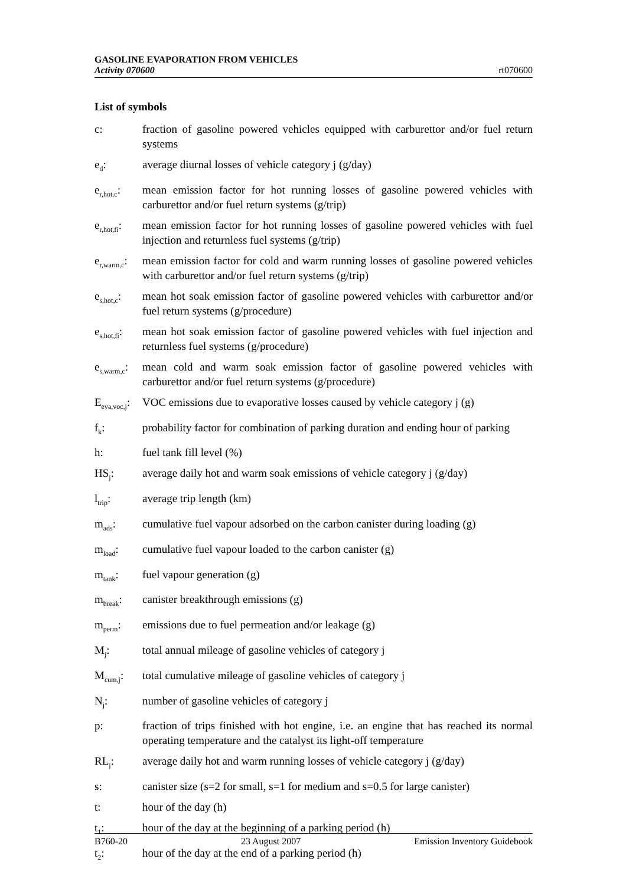GASOLINE EVAPORATION FROM VEHICLES
Activity 070600 rt070600
List of symbols
c: fraction of gasoline powered vehicles equipped with carburettor and/or fuel return systems
e<sub>d</sub>: average diurnal losses of vehicle category j (g/day)
e<sub>r,hot,c</sub>:
mean emission factor for hot running losses of gasoline powered vehicles with carburettor and/or fuel return systems (g/trip)
e<sub>r,hot,fi</sub>:
mean emission factor for hot running losses of gasoline powered vehicles with fuel injection and returnless fuel systems (g/trip)
e<sub>r,warm,c</sub>:
mean emission factor for cold and warm running losses of gasoline powered vehicles with carburettor and/or fuel return systems (g/trip)
e<sub>s,hot,c</sub>:
mean hot soak emission factor of gasoline powered vehicles with carburettor and/or fuel return systems (g/procedure)
e<sub>s,hot,fi</sub>:
mean hot soak emission factor of gasoline powered vehicles with fuel injection and returnless fuel systems (g/procedure)
e<sub>s,warm,c</sub>:
mean cold and warm soak emission factor of gasoline powered vehicles with carburettor and/or fuel return systems (g/procedure)
E<sub>eva,voc,j</sub>:
VOC emissions due to evaporative losses caused by vehicle category j (g)
f<sub>k</sub>: probability factor for combination of parking duration and ending hour of parking
h: fuel tank fill level (%)
HS<sub>j</sub>: average daily hot and warm soak emissions of vehicle category j (g/day)
l<sub>trip</sub>: average trip length (km)
m<sub>ads</sub>: cumulative fuel vapour adsorbed on the carbon canister during loading (g)
m<sub>load</sub>: cumulative fuel vapour loaded to the carbon canister (g)
m<sub>tank</sub>: fuel vapour generation (g)
m<sub>break</sub>: canister breakthrough emissions (g)
m<sub>perm</sub>: emissions due to fuel permeation and/or leakage (g)
M<sub>j</sub>: total annual mileage of gasoline vehicles of category j
M<sub>cum,j</sub>: total cumulative mileage of gasoline vehicles of category j
N<sub>j</sub>: number of gasoline vehicles of category j
p: fraction of trips finished with hot engine, i.e. an engine that has reached its normal operating temperature and the catalyst its light-off temperature
RL<sub>j</sub>: average daily hot and warm running losses of vehicle category j (g/day)
s: canister size (s=2 for small, s=1 for medium and s=0.5 for large canister)
t: hour of the day (h)
t<sub>1</sub>: hour of the day at the beginning of a parking period (h)
t<sub>2</sub>: hour of the day at the end of a parking period (h)
B760-20 23 August 2007 Emission Inventory Guidebook